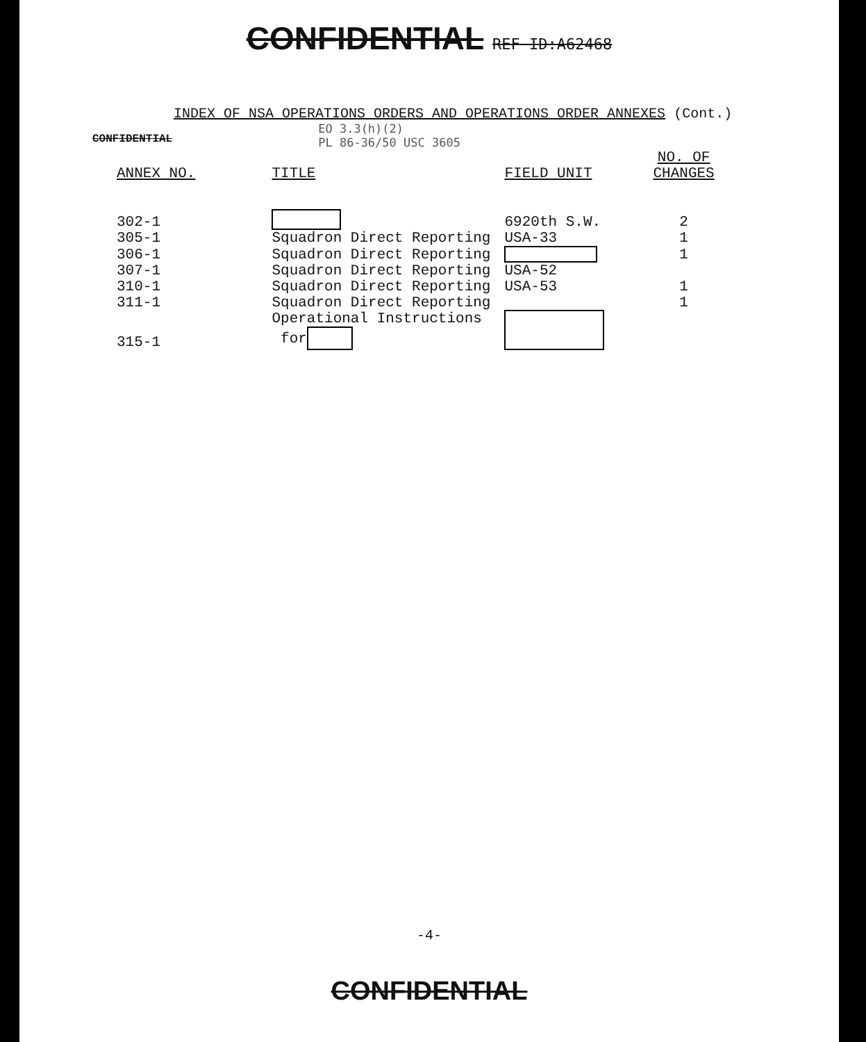CONFIDENTIAL REF ID:A62468
INDEX OF NSA OPERATIONS ORDERS AND OPERATIONS ORDER ANNEXES (Cont.)
CONFIDENTIAL EO 3.3(h)(2)
PL 86-36/50 USC 3605
| ANNEX NO. | TITLE | FIELD UNIT | NO. OF CHANGES |
| --- | --- | --- | --- |
| 302-1 | | 6920th S.W. | 2 |
| 305-1 | Squadron Direct Reporting | USA-33 | 1 |
| 306-1 | Squadron Direct Reporting | | 1 |
| 307-1 | Squadron Direct Reporting | USA-52 | |
| 310-1 | Squadron Direct Reporting | USA-53 | 1 |
| 311-1 | Squadron Direct Reporting | | 1 |
| 315-1 | Operational Instructions for | | |
-4-
CONFIDENTIAL